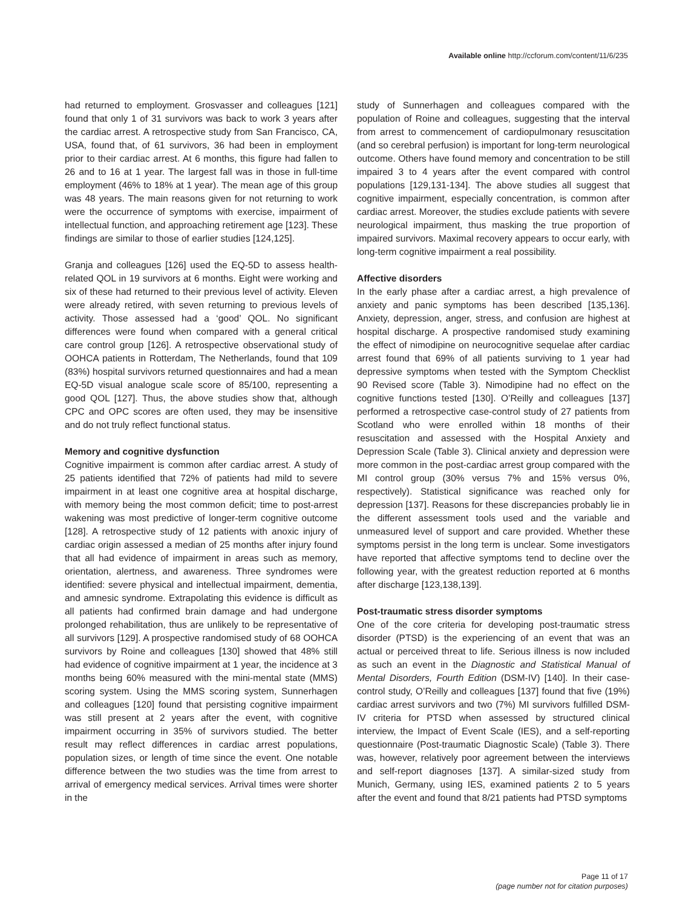Available online http://ccforum.com/content/11/6/235
had returned to employment. Grosvasser and colleagues [121] found that only 1 of 31 survivors was back to work 3 years after the cardiac arrest. A retrospective study from San Francisco, CA, USA, found that, of 61 survivors, 36 had been in employment prior to their cardiac arrest. At 6 months, this figure had fallen to 26 and to 16 at 1 year. The largest fall was in those in full-time employment (46% to 18% at 1 year). The mean age of this group was 48 years. The main reasons given for not returning to work were the occurrence of symptoms with exercise, impairment of intellectual function, and approaching retirement age [123]. These findings are similar to those of earlier studies [124,125].
Granja and colleagues [126] used the EQ-5D to assess health-related QOL in 19 survivors at 6 months. Eight were working and six of these had returned to their previous level of activity. Eleven were already retired, with seven returning to previous levels of activity. Those assessed had a ‘good’ QOL. No significant differences were found when compared with a general critical care control group [126]. A retrospective observational study of OOHCA patients in Rotterdam, The Netherlands, found that 109 (83%) hospital survivors returned questionnaires and had a mean EQ-5D visual analogue scale score of 85/100, representing a good QOL [127]. Thus, the above studies show that, although CPC and OPC scores are often used, they may be insensitive and do not truly reflect functional status.
Memory and cognitive dysfunction
Cognitive impairment is common after cardiac arrest. A study of 25 patients identified that 72% of patients had mild to severe impairment in at least one cognitive area at hospital discharge, with memory being the most common deficit; time to post-arrest wakening was most predictive of longer-term cognitive outcome [128]. A retrospective study of 12 patients with anoxic injury of cardiac origin assessed a median of 25 months after injury found that all had evidence of impairment in areas such as memory, orientation, alertness, and awareness. Three syndromes were identified: severe physical and intellectual impairment, dementia, and amnesic syndrome. Extrapolating this evidence is difficult as all patients had confirmed brain damage and had undergone prolonged rehabilitation, thus are unlikely to be representative of all survivors [129]. A prospective randomised study of 68 OOHCA survivors by Roine and colleagues [130] showed that 48% still had evidence of cognitive impairment at 1 year, the incidence at 3 months being 60% measured with the mini-mental state (MMS) scoring system. Using the MMS scoring system, Sunnerhagen and colleagues [120] found that persisting cognitive impairment was still present at 2 years after the event, with cognitive impairment occurring in 35% of survivors studied. The better result may reflect differences in cardiac arrest populations, population sizes, or length of time since the event. One notable difference between the two studies was the time from arrest to arrival of emergency medical services. Arrival times were shorter in the
study of Sunnerhagen and colleagues compared with the population of Roine and colleagues, suggesting that the interval from arrest to commencement of cardiopulmonary resuscitation (and so cerebral perfusion) is important for long-term neurological outcome. Others have found memory and concentration to be still impaired 3 to 4 years after the event compared with control populations [129,131-134]. The above studies all suggest that cognitive impairment, especially concentration, is common after cardiac arrest. Moreover, the studies exclude patients with severe neurological impairment, thus masking the true proportion of impaired survivors. Maximal recovery appears to occur early, with long-term cognitive impairment a real possibility.
Affective disorders
In the early phase after a cardiac arrest, a high prevalence of anxiety and panic symptoms has been described [135,136]. Anxiety, depression, anger, stress, and confusion are highest at hospital discharge. A prospective randomised study examining the effect of nimodipine on neurocognitive sequelae after cardiac arrest found that 69% of all patients surviving to 1 year had depressive symptoms when tested with the Symptom Checklist 90 Revised score (Table 3). Nimodipine had no effect on the cognitive functions tested [130]. O’Reilly and colleagues [137] performed a retrospective case-control study of 27 patients from Scotland who were enrolled within 18 months of their resuscitation and assessed with the Hospital Anxiety and Depression Scale (Table 3). Clinical anxiety and depression were more common in the post-cardiac arrest group compared with the MI control group (30% versus 7% and 15% versus 0%, respectively). Statistical significance was reached only for depression [137]. Reasons for these discrepancies probably lie in the different assessment tools used and the variable and unmeasured level of support and care provided. Whether these symptoms persist in the long term is unclear. Some investigators have reported that affective symptoms tend to decline over the following year, with the greatest reduction reported at 6 months after discharge [123,138,139].
Post-traumatic stress disorder symptoms
One of the core criteria for developing post-traumatic stress disorder (PTSD) is the experiencing of an event that was an actual or perceived threat to life. Serious illness is now included as such an event in the Diagnostic and Statistical Manual of Mental Disorders, Fourth Edition (DSM-IV) [140]. In their case-control study, O’Reilly and colleagues [137] found that five (19%) cardiac arrest survivors and two (7%) MI survivors fulfilled DSM-IV criteria for PTSD when assessed by structured clinical interview, the Impact of Event Scale (IES), and a self-reporting questionnaire (Post-traumatic Diagnostic Scale) (Table 3). There was, however, relatively poor agreement between the interviews and self-report diagnoses [137]. A similar-sized study from Munich, Germany, using IES, examined patients 2 to 5 years after the event and found that 8/21 patients had PTSD symptoms
Page 11 of 17
(page number not for citation purposes)